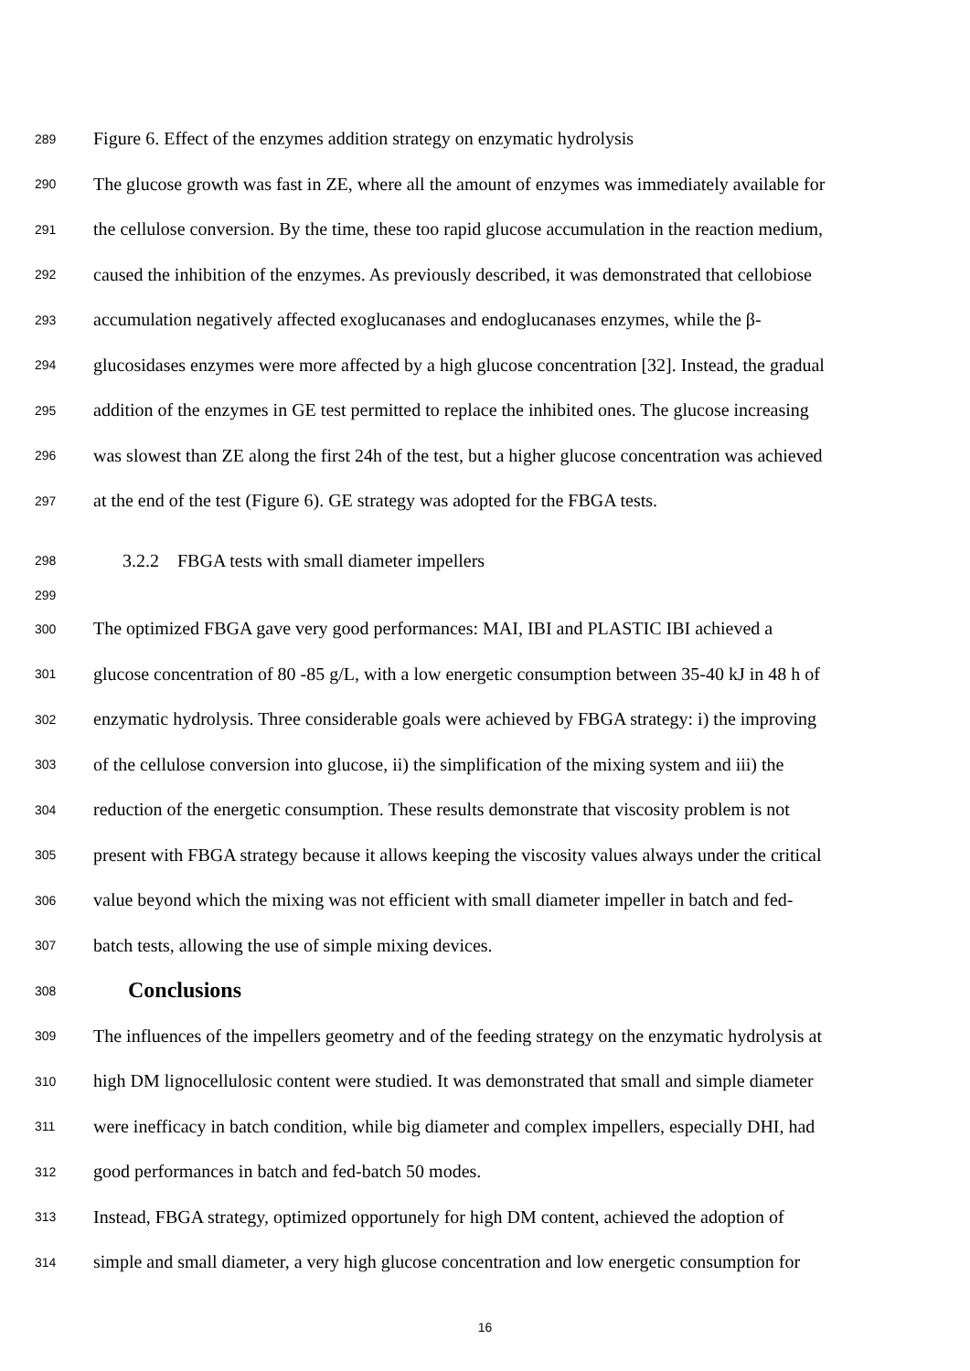289 Figure 6. Effect of the enzymes addition strategy on enzymatic hydrolysis
290 The glucose growth was fast in ZE, where all the amount of enzymes was immediately available for
291 the cellulose conversion. By the time, these too rapid glucose accumulation in the reaction medium,
292 caused the inhibition of the enzymes. As previously described, it was demonstrated that cellobiose
293 accumulation negatively affected exoglucanases and endoglucanases enzymes, while the β-
294 glucosidases enzymes were more affected by a high glucose concentration [32]. Instead, the gradual
295 addition of the enzymes in GE test permitted to replace the inhibited ones. The glucose increasing
296 was slowest than ZE along the first 24h of the test, but a higher glucose concentration was achieved
297 at the end of the test (Figure 6). GE strategy was adopted for the FBGA tests.
298 3.2.2 FBGA tests with small diameter impellers
299
300 The optimized FBGA gave very good performances: MAI, IBI and PLASTIC IBI achieved a
301 glucose concentration of 80 -85 g/L, with a low energetic consumption between 35-40 kJ in 48 h of
302 enzymatic hydrolysis. Three considerable goals were achieved by FBGA strategy: i) the improving
303 of the cellulose conversion into glucose, ii) the simplification of the mixing system and iii) the
304 reduction of the energetic consumption. These results demonstrate that viscosity problem is not
305 present with FBGA strategy because it allows keeping the viscosity values always under the critical
306 value beyond which the mixing was not efficient with small diameter impeller in batch and fed-
307 batch tests, allowing the use of simple mixing devices.
308 Conclusions
309 The influences of the impellers geometry and of the feeding strategy on the enzymatic hydrolysis at
310 high DM lignocellulosic content were studied. It was demonstrated that small and simple diameter
311 were inefficacy in batch condition, while big diameter and complex impellers, especially DHI, had
312 good performances in batch and fed-batch 50 modes.
313 Instead, FBGA strategy, optimized opportunely for high DM content, achieved the adoption of
314 simple and small diameter, a very high glucose concentration and low energetic consumption for
16